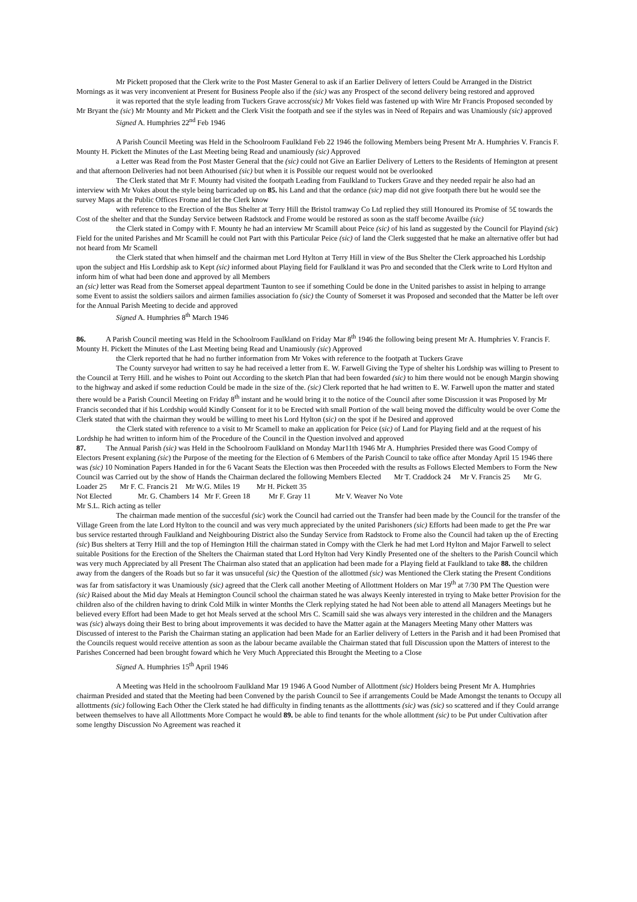Mr Pickett proposed that the Clerk write to the Post Master General to ask if an Earlier Delivery of letters Could be Arranged in the District Mornings as it was very inconvenient at Present for Business People also if the (sic) was any Prospect of the second delivery being restored and approved
it was reported that the style leading from Tuckers Grave accross(sic) Mr Vokes field was fastened up with Wire Mr Francis Proposed seconded by Mr Bryant the (sic) Mr Mounty and Mr Pickett and the Clerk Visit the footpath and see if the styles was in Need of Repairs and was Unamiously (sic) approved
Signed A. Humphries 22<sup>nd</sup> Feb 1946
A Parish Council Meeting was Held in the Schoolroom Faulkland Feb 22 1946 the following Members being Present Mr A. Humphries V. Francis F. Mounty H. Pickett the Minutes of the Last Meeting being Read and unamiously (sic) Approved
a Letter was Read from the Post Master General that the (sic) could not Give an Earlier Delivery of Letters to the Residents of Hemington at present and that afternoon Deliveries had not been Athourised (sic) but when it is Possible our request would not be overlooked
The Clerk stated that Mr F. Mounty had visited the footpath Leading from Faulkland to Tuckers Grave and they needed repair he also had an interview with Mr Vokes about the style being barricaded up on 85. his Land and that the ordance (sic) map did not give footpath there but he would see the survey Maps at the Public Offices Frome and let the Clerk know
with reference to the Erection of the Bus Shelter at Terry Hill the Bristol tramway Co Ltd replied they still Honoured its Promise of 5£ towards the Cost of the shelter and that the Sunday Service between Radstock and Frome would be restored as soon as the staff become Availbe (sic)
the Clerk stated in Compy with F. Mounty he had an interview Mr Scamill about Peice (sic) of his land as suggested by the Council for Playind (sic) Field for the united Parishes and Mr Scamill he could not Part with this Particular Peice (sic) of land the Clerk suggested that he make an alternative offer but had not heard from Mr Scamell
the Clerk stated that when himself and the chairman met Lord Hylton at Terry Hill in view of the Bus Shelter the Clerk approached his Lordship upon the subject and His Lordship ask to Kept (sic) informed about Playing field for Faulkland it was Pro and seconded that the Clerk write to Lord Hylton and inform him of what had been done and approved by all Members
an (sic) letter was Read from the Somerset appeal department Taunton to see if something Could be done in the United parishes to assist in helping to arrange some Event to assist the soldiers sailors and airmen families association fo (sic) the County of Somerset it was Proposed and seconded that the Matter be left over for the Annual Parish Meeting to decide and approved
Signed A. Humphries 8<sup>th</sup> March 1946
86. A Parish Council meeting was Held in the Schoolroom Faulkland on Friday Mar 8<sup>th</sup> 1946 the following being present Mr A. Humphries V. Francis F. Mounty H. Pickett the Minutes of the Last Meeting being Read and Unamiously (sic) Approved
the Clerk reported that he had no further information from Mr Vokes with reference to the footpath at Tuckers Grave
The County surveyor had written to say he had received a letter from E. W. Farwell Giving the Type of shelter his Lordship was willing to Present to the Council at Terry Hill. and he wishes to Point out According to the sketch Plan that had been fowarded (sic) to him there would not be enough Margin showing to the highway and asked if some reduction Could be made in the size of the. (sic) Clerk reported that he had written to E. W. Farwell upon the matter and stated there would be a Parish Council Meeting on Friday 8<sup>th</sup> instant and he would bring it to the notice of the Council after some Discussion it was Proposed by Mr Francis seconded that if his Lordship would Kindly Consent for it to be Erected with small Portion of the wall being moved the difficulty would be over Come the Clerk stated that with the chairman they would be willing to meet his Lord Hylton (sic) on the spot if he Desired and approved
the Clerk stated with reference to a visit to Mr Scamell to make an application for Peice (sic) of Land for Playing field and at the request of his Lordship he had written to inform him of the Procedure of the Council in the Question involved and approved
87. The Annual Parish (sic) was Held in the Schoolroom Faulkland on Monday Mar11th 1946 Mr A. Humphries Presided there was Good Compy of Electors Present explaning (sic) the Purpose of the meeting for the Election of 6 Members of the Parish Council to take office after Monday April 15 1946 there was (sic) 10 Nomination Papers Handed in for the 6 Vacant Seats the Election was then Proceeded with the results as Follows Elected Members to Form the New Council was Carried out by the show of Hands the Chairman declared the following Members Elected Mr T. Craddock 24 Mr V. Francis 25 Mr G. Loader 25 Mr F. C. Francis 21 Mr W.G. Miles 19 Mr H. Pickett 35
Not Elected Mr. G. Chambers 14 Mr F. Green 18 Mr F. Gray 11 Mr V. Weaver No Vote
Mr S.L. Rich acting as teller
The chairman made mention of the succesful (sic) work the Council had carried out the Transfer had been made by the Council for the transfer of the Village Green from the late Lord Hylton to the council and was very much appreciated by the united Parishoners (sic) Efforts had been made to get the Pre war bus service restarted through Faulkland and Neighbouring District also the Sunday Service from Radstock to Frome also the Council had taken up the of Erecting (sic) Bus shelters at Terry Hill and the top of Hemington Hill the chairman stated in Compy with the Clerk he had met Lord Hylton and Major Farwell to select suitable Positions for the Erection of the Shelters the Chairman stated that Lord Hylton had Very Kindly Presented one of the shelters to the Parish Council which was very much Appreciated by all Present The Chairman also stated that an application had been made for a Playing field at Faulkland to take 88. the children away from the dangers of the Roads but so far it was unsuceful (sic) the Question of the allottmed (sic) was Mentioned the Clerk stating the Present Conditions was far from satisfactory it was Unamiously (sic) agreed that the Clerk call another Meeting of Allottment Holders on Mar 19<sup>th</sup> at 7/30 PM The Question were (sic) Raised about the Mid day Meals at Hemington Council school the chairman stated he was always Keenly interested in trying to Make better Provision for the children also of the children having to drink Cold Milk in winter Months the Clerk replying stated he had Not been able to attend all Managers Meetings but he believed every Effort had been Made to get hot Meals served at the school Mrs C. Scamill said she was always very interested in the children and the Managers was (sic) always doing their Best to bring about improvements it was decided to have the Matter again at the Managers Meeting Many other Matters was Discussed of interest to the Parish the Chairman stating an application had been Made for an Earlier delivery of Letters in the Parish and it had been Promised that the Councils request would receive attention as soon as the labour became available the Chairman stated that full Discussion upon the Matters of interest to the Parishes Concerned had been brought foward which he Very Much Appreciated this Brought the Meeting to a Close
Signed A. Humphries 15<sup>th</sup> April 1946
A Meeting was Held in the schoolroom Faulkland Mar 19 1946 A Good Number of Allottment (sic) Holders being Present Mr A. Humphries chairman Presided and stated that the Meeting had been Convened by the parish Council to See if arrangements Could be Made Amongst the tenants to Occupy all allottments (sic) following Each Other the Clerk stated he had difficulty in finding tenants as the allotttments (sic) was (sic) so scattered and if they Could arrange between themselves to have all Allottments More Compact he would 89. be able to find tenants for the whole allottment (sic) to be Put under Cultivation after some lengthy Discussion No Agreement was reached it